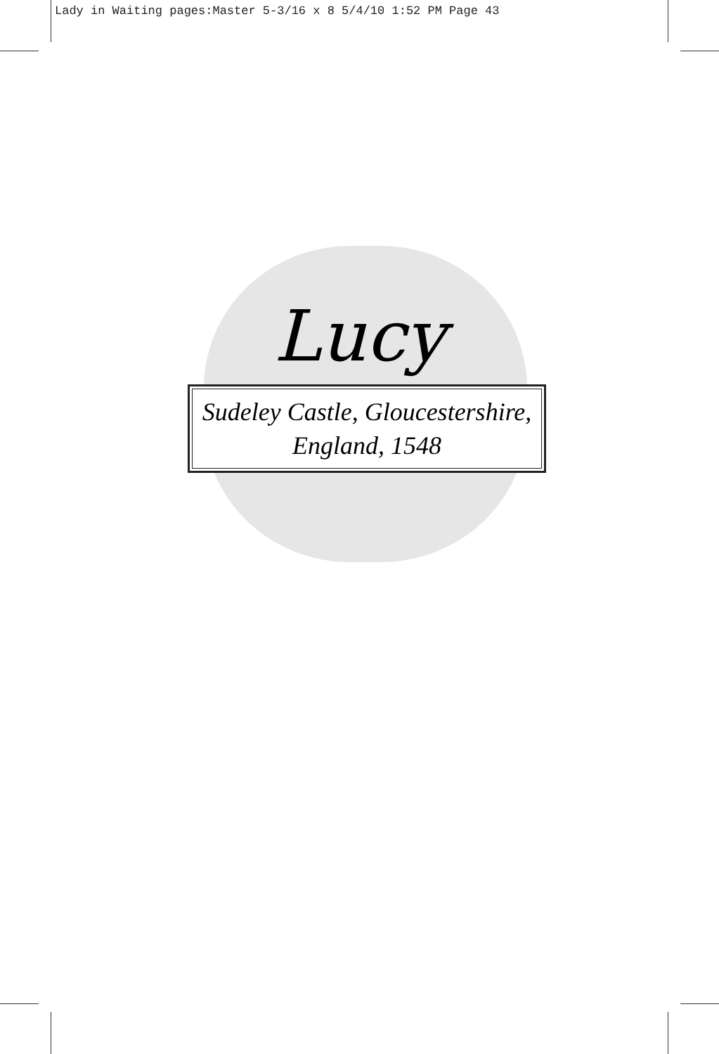Lady in Waiting pages:Master 5-3/16 x 8 5/4/10 1:52 PM Page 43
Lucy
Sudeley Castle, Gloucestershire,
England, 1548